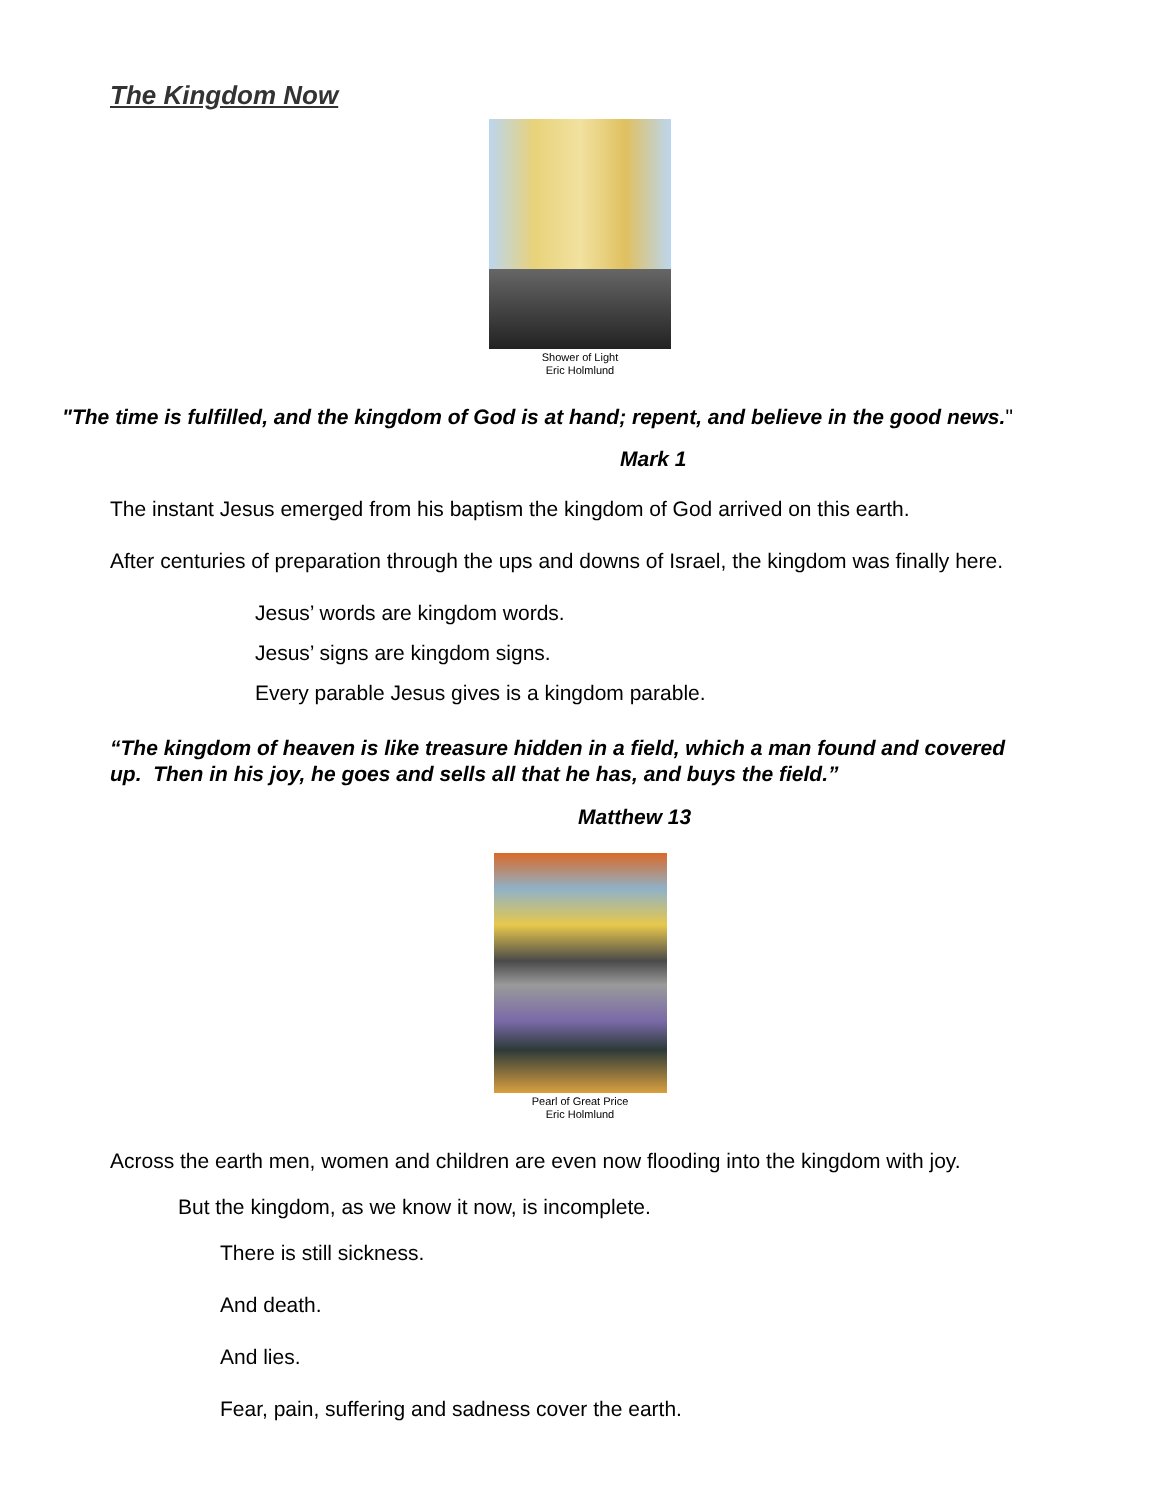The Kingdom Now
Shower of Light
Eric Holmlund
"The time is fulfilled, and the kingdom of God is at hand; repent, and believe in the good news."
Mark 1
The instant Jesus emerged from his baptism the kingdom of God arrived on this earth.
After centuries of preparation through the ups and downs of Israel, the kingdom was finally here.
Jesus’ words are kingdom words.
Jesus’ signs are kingdom signs.
Every parable Jesus gives is a kingdom parable.
“The kingdom of heaven is like treasure hidden in a field, which a man found and covered up. Then in his joy, he goes and sells all that he has, and buys the field.”
Matthew 13
Pearl of Great Price
Eric Holmlund
Across the earth men, women and children are even now flooding into the kingdom with joy.
But the kingdom, as we know it now, is incomplete.
There is still sickness.
And death.
And lies.
Fear, pain, suffering and sadness cover the earth.